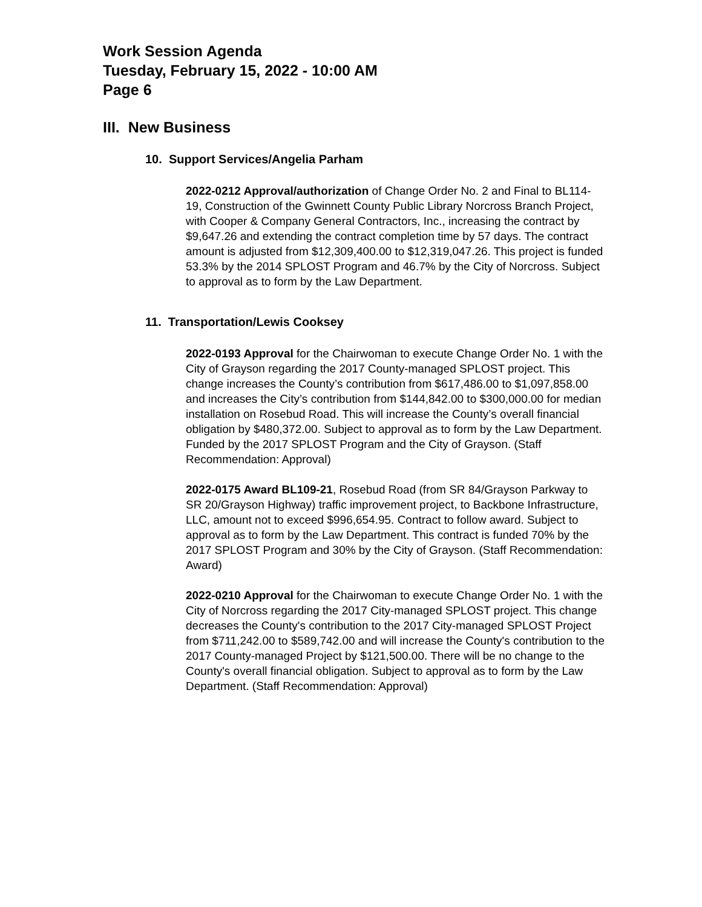Work Session Agenda
Tuesday, February 15, 2022 - 10:00 AM
Page 6
III. New Business
10. Support Services/Angelia Parham
2022-0212 Approval/authorization of Change Order No. 2 and Final to BL114-19, Construction of the Gwinnett County Public Library Norcross Branch Project, with Cooper & Company General Contractors, Inc., increasing the contract by $9,647.26 and extending the contract completion time by 57 days. The contract amount is adjusted from $12,309,400.00 to $12,319,047.26. This project is funded 53.3% by the 2014 SPLOST Program and 46.7% by the City of Norcross. Subject to approval as to form by the Law Department.
11. Transportation/Lewis Cooksey
2022-0193 Approval for the Chairwoman to execute Change Order No. 1 with the City of Grayson regarding the 2017 County-managed SPLOST project. This change increases the County’s contribution from $617,486.00 to $1,097,858.00 and increases the City’s contribution from $144,842.00 to $300,000.00 for median installation on Rosebud Road. This will increase the County’s overall financial obligation by $480,372.00. Subject to approval as to form by the Law Department. Funded by the 2017 SPLOST Program and the City of Grayson. (Staff Recommendation: Approval)
2022-0175 Award BL109-21, Rosebud Road (from SR 84/Grayson Parkway to SR 20/Grayson Highway) traffic improvement project, to Backbone Infrastructure, LLC, amount not to exceed $996,654.95. Contract to follow award. Subject to approval as to form by the Law Department. This contract is funded 70% by the 2017 SPLOST Program and 30% by the City of Grayson. (Staff Recommendation: Award)
2022-0210 Approval for the Chairwoman to execute Change Order No. 1 with the City of Norcross regarding the 2017 City-managed SPLOST project. This change decreases the County's contribution to the 2017 City-managed SPLOST Project from $711,242.00 to $589,742.00 and will increase the County's contribution to the 2017 County-managed Project by $121,500.00. There will be no change to the County's overall financial obligation. Subject to approval as to form by the Law Department. (Staff Recommendation: Approval)